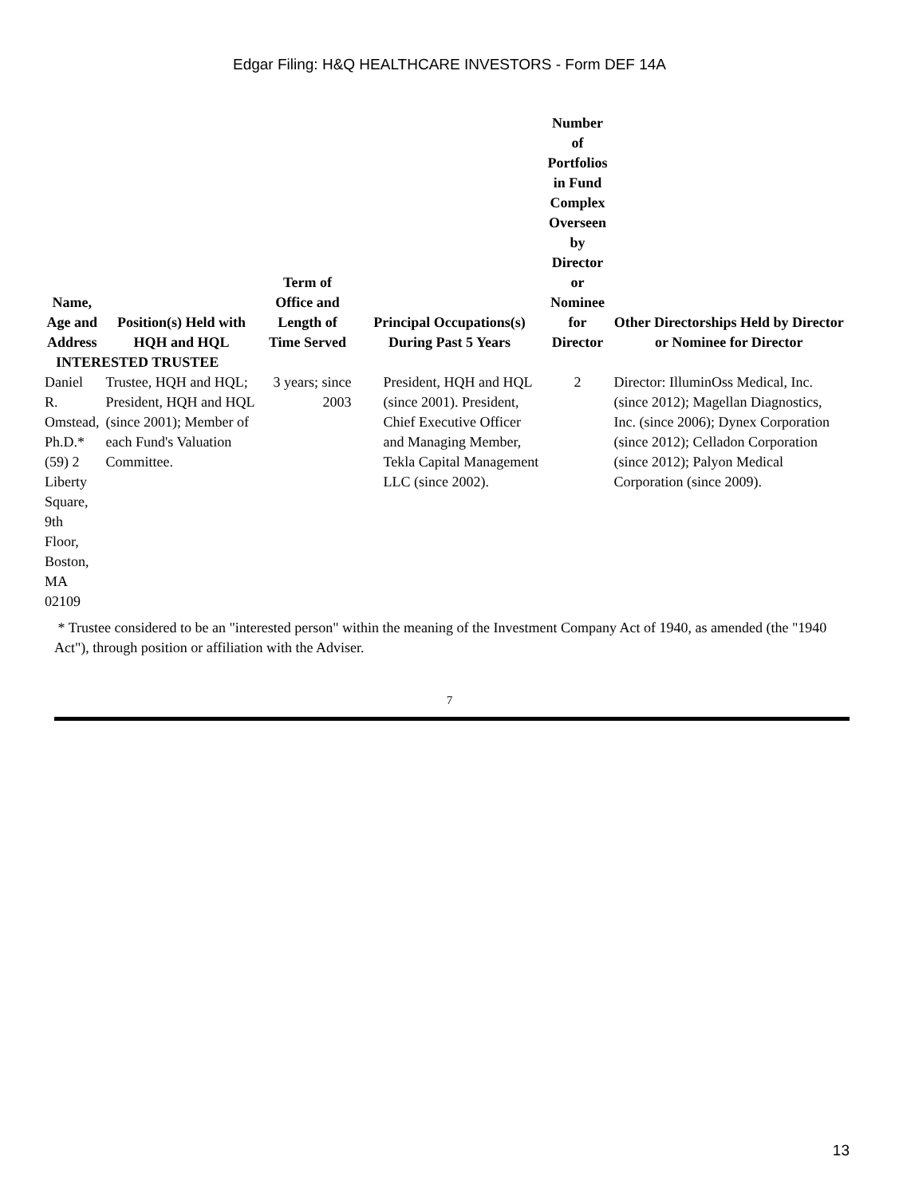Edgar Filing: H&Q HEALTHCARE INVESTORS - Form DEF 14A
| Name, Age and Address | Position(s) Held with HQH and HQL | Term of Office and Length of Time Served | Principal Occupations(s) During Past 5 Years | Number of Portfolios in Fund Complex Overseen by Director or Nominee for Director | Other Directorships Held by Director or Nominee for Director |
| --- | --- | --- | --- | --- | --- |
| INTERESTED TRUSTEE | | | | | |
| Daniel R. Omstead, Ph.D.* (59) 2 Liberty Square, 9th Floor, Boston, MA 02109 | Trustee, HQH and HQL; President, HQH and HQL (since 2001); Member of each Fund's Valuation Committee. | 3 years; since 2003 | President, HQH and HQL (since 2001). President, Chief Executive Officer and Managing Member, Tekla Capital Management LLC (since 2002). | 2 | Director: IlluminOss Medical, Inc. (since 2012); Magellan Diagnostics, Inc. (since 2006); Dynex Corporation (since 2012); Celladon Corporation (since 2012); Palyon Medical Corporation (since 2009). |
* Trustee considered to be an "interested person" within the meaning of the Investment Company Act of 1940, as amended (the "1940 Act"), through position or affiliation with the Adviser.
7
13